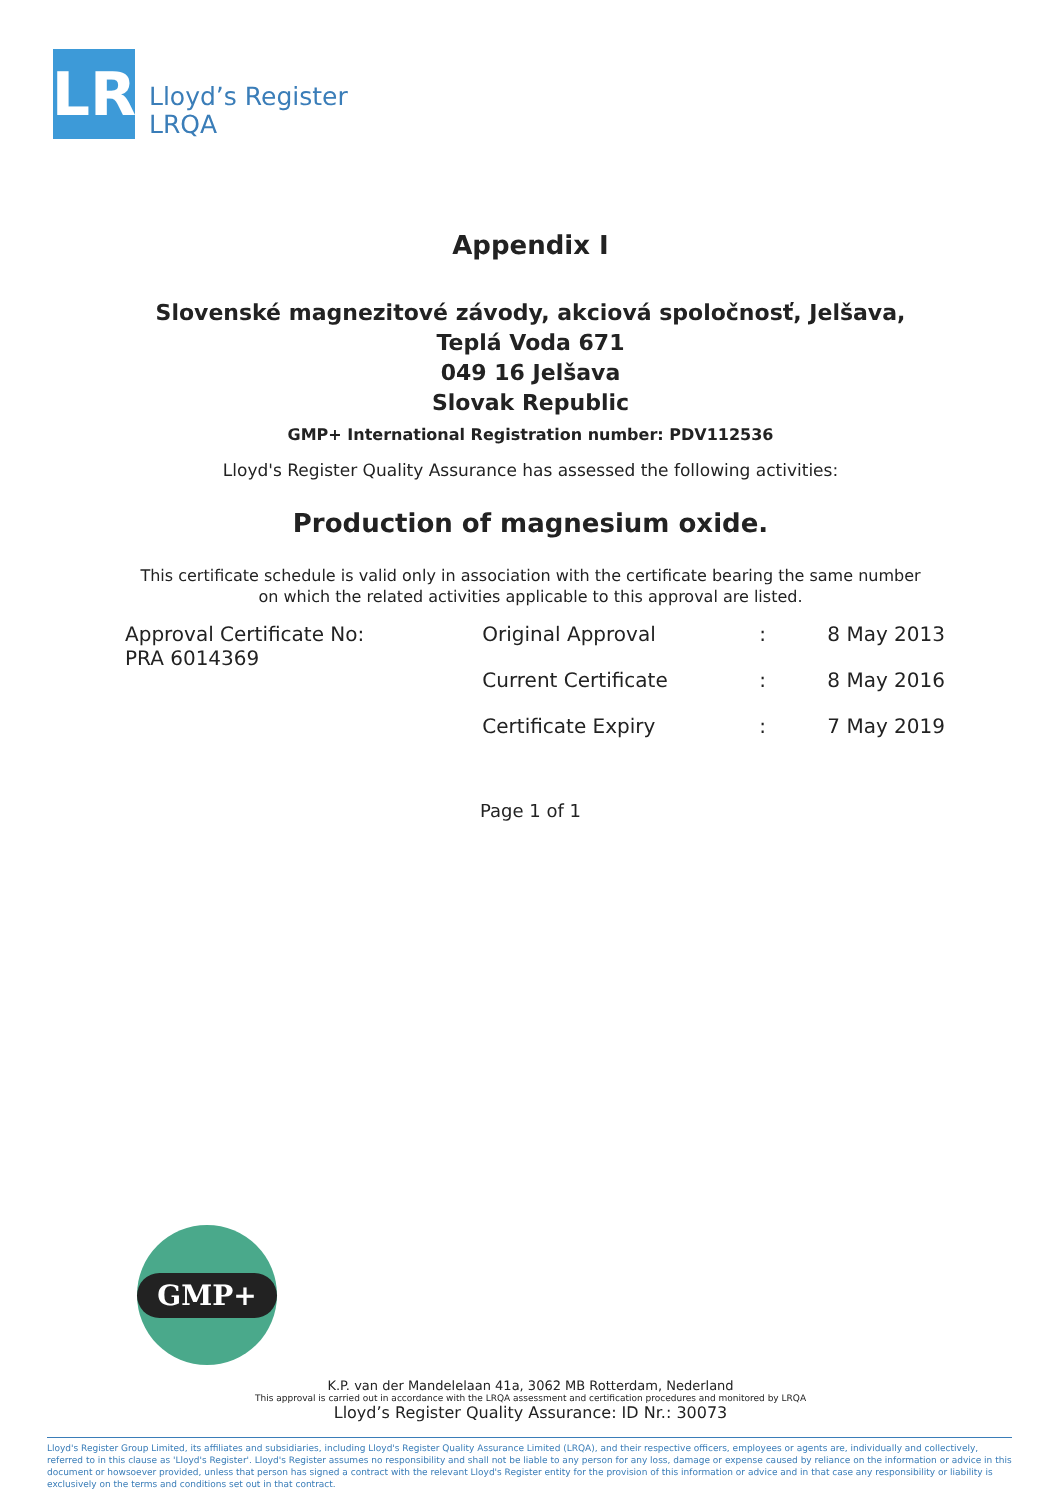LR
Lloyd’s Register
LRQA
Appendix I
Slovenské magnezitové závody, akciová spoločnosť, Jelšava,
Teplá Voda 671
049 16 Jelšava
Slovak Republic
GMP+ International Registration number: PDV112536
Lloyd's Register Quality Assurance has assessed the following activities:
Production of magnesium oxide.
This certificate schedule is valid only in association with the certificate bearing the same number
on which the related activities applicable to this approval are listed.
| Approval Certificate No: PRA 6014369 | Original Approval | : | 8 May 2013 |
| | Current Certificate | : | 8 May 2016 |
| | Certificate Expiry | : | 7 May 2019 |
Page 1 of 1
GMP+
K.P. van der Mandelelaan 41a, 3062 MB Rotterdam, Nederland
This approval is carried out in accordance with the LRQA assessment and certification procedures and monitored by LRQA
Lloyd’s Register Quality Assurance: ID Nr.: 30073
Lloyd's Register Group Limited, its affiliates and subsidiaries, including Lloyd's Register Quality Assurance Limited (LRQA), and their respective officers, employees or agents are, individually and collectively, referred to in this clause as 'Lloyd's Register'. Lloyd's Register assumes no responsibility and shall not be liable to any person for any loss, damage or expense caused by reliance on the information or advice in this document or howsoever provided, unless that person has signed a contract with the relevant Lloyd's Register entity for the provision of this information or advice and in that case any responsibility or liability is exclusively on the terms and conditions set out in that contract.